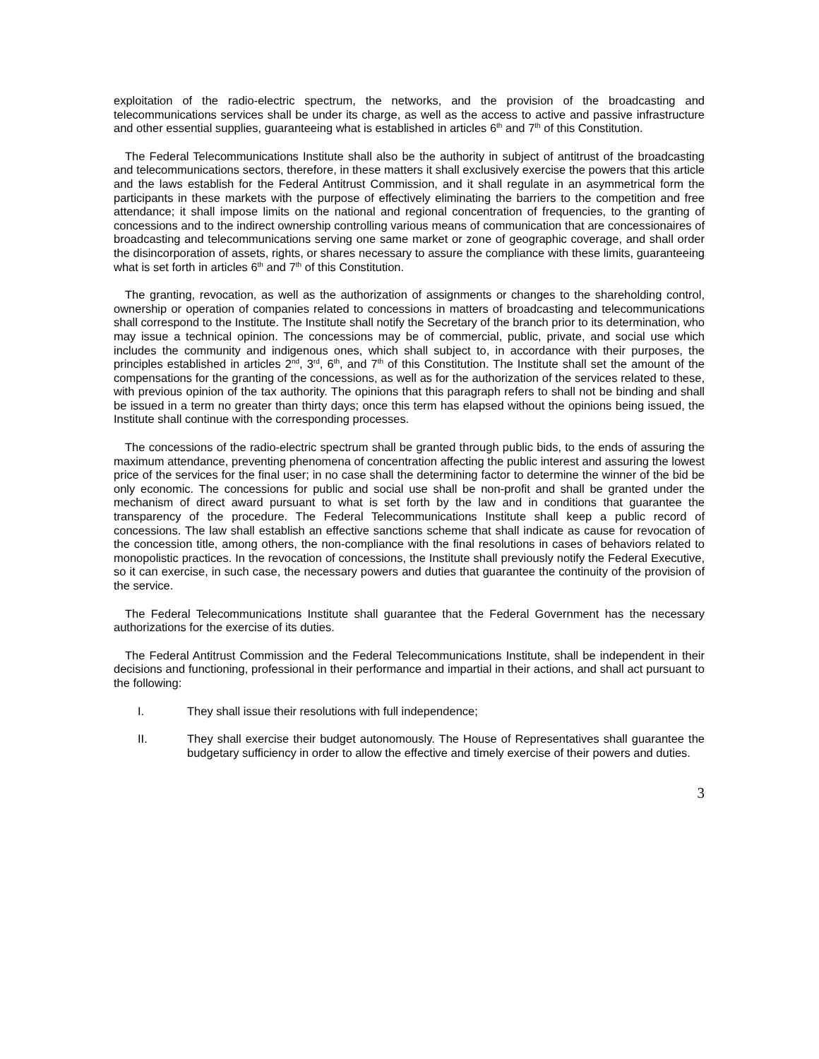exploitation of the radio-electric spectrum, the networks, and the provision of the broadcasting and telecommunications services shall be under its charge, as well as the access to active and passive infrastructure and other essential supplies, guaranteeing what is established in articles 6<sup>th</sup> and 7<sup>th</sup> of this Constitution.
The Federal Telecommunications Institute shall also be the authority in subject of antitrust of the broadcasting and telecommunications sectors, therefore, in these matters it shall exclusively exercise the powers that this article and the laws establish for the Federal Antitrust Commission, and it shall regulate in an asymmetrical form the participants in these markets with the purpose of effectively eliminating the barriers to the competition and free attendance; it shall impose limits on the national and regional concentration of frequencies, to the granting of concessions and to the indirect ownership controlling various means of communication that are concessionaires of broadcasting and telecommunications serving one same market or zone of geographic coverage, and shall order the disincorporation of assets, rights, or shares necessary to assure the compliance with these limits, guaranteeing what is set forth in articles 6<sup>th</sup> and 7<sup>th</sup> of this Constitution.
The granting, revocation, as well as the authorization of assignments or changes to the shareholding control, ownership or operation of companies related to concessions in matters of broadcasting and telecommunications shall correspond to the Institute. The Institute shall notify the Secretary of the branch prior to its determination, who may issue a technical opinion. The concessions may be of commercial, public, private, and social use which includes the community and indigenous ones, which shall subject to, in accordance with their purposes, the principles established in articles 2<sup>nd</sup>, 3<sup>rd</sup>, 6<sup>th</sup>, and 7<sup>th</sup> of this Constitution. The Institute shall set the amount of the compensations for the granting of the concessions, as well as for the authorization of the services related to these, with previous opinion of the tax authority. The opinions that this paragraph refers to shall not be binding and shall be issued in a term no greater than thirty days; once this term has elapsed without the opinions being issued, the Institute shall continue with the corresponding processes.
The concessions of the radio-electric spectrum shall be granted through public bids, to the ends of assuring the maximum attendance, preventing phenomena of concentration affecting the public interest and assuring the lowest price of the services for the final user; in no case shall the determining factor to determine the winner of the bid be only economic. The concessions for public and social use shall be non-profit and shall be granted under the mechanism of direct award pursuant to what is set forth by the law and in conditions that guarantee the transparency of the procedure. The Federal Telecommunications Institute shall keep a public record of concessions. The law shall establish an effective sanctions scheme that shall indicate as cause for revocation of the concession title, among others, the non-compliance with the final resolutions in cases of behaviors related to monopolistic practices. In the revocation of concessions, the Institute shall previously notify the Federal Executive, so it can exercise, in such case, the necessary powers and duties that guarantee the continuity of the provision of the service.
The Federal Telecommunications Institute shall guarantee that the Federal Government has the necessary authorizations for the exercise of its duties.
The Federal Antitrust Commission and the Federal Telecommunications Institute, shall be independent in their decisions and functioning, professional in their performance and impartial in their actions, and shall act pursuant to the following:
I. They shall issue their resolutions with full independence;
II. They shall exercise their budget autonomously. The House of Representatives shall guarantee the budgetary sufficiency in order to allow the effective and timely exercise of their powers and duties.
3